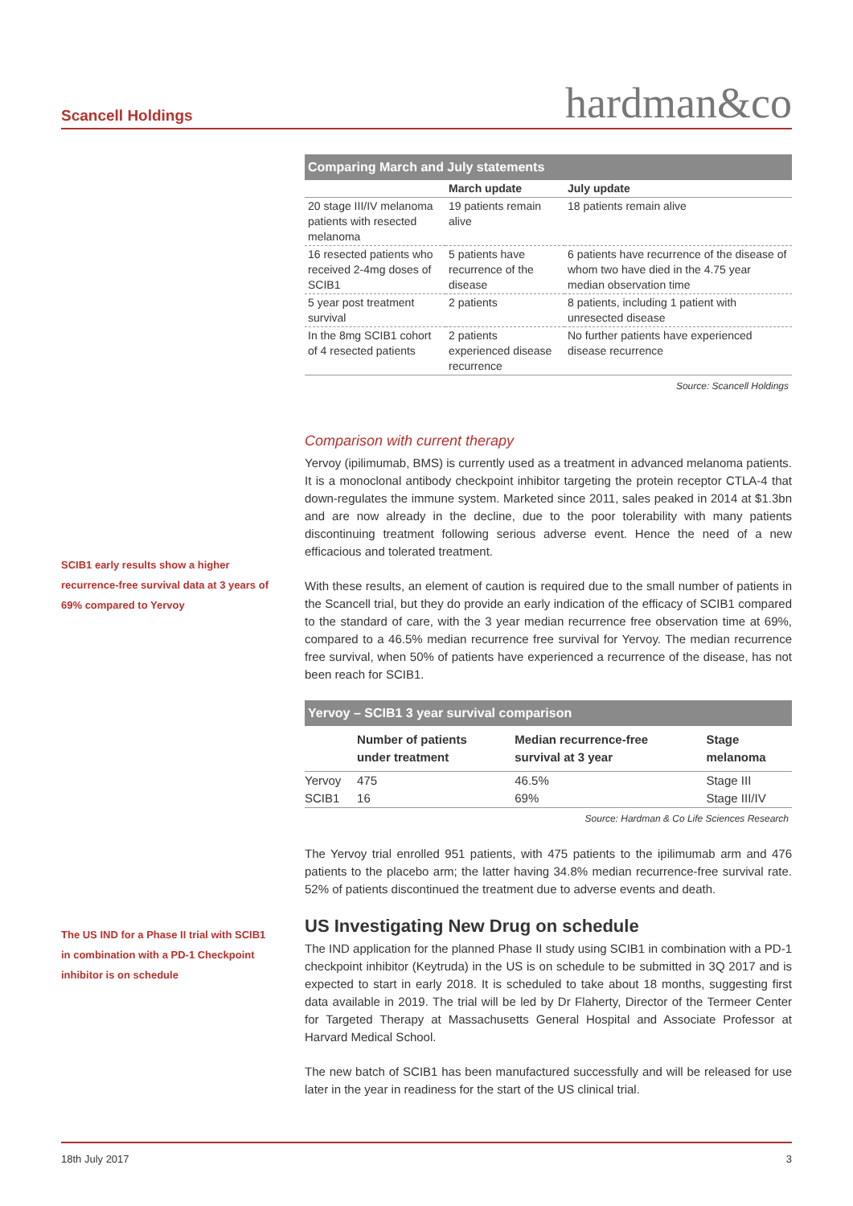Scancell Holdings hardman&co
SCIB1 early results show a higher recurrence-free survival data at 3 years of 69% compared to Yervoy
The US IND for a Phase II trial with SCIB1 in combination with a PD-1 Checkpoint inhibitor is on schedule
Comparing March and July statements
| | March update | July update |
| --- | --- | --- |
| 20 stage III/IV melanoma patients with resected melanoma | 19 patients remain alive | 18 patients remain alive |
| 16 resected patients who received 2-4mg doses of SCIB1 | 5 patients have recurrence of the disease | 6 patients have recurrence of the disease of whom two have died in the 4.75 year median observation time |
| 5 year post treatment survival | 2 patients | 8 patients, including 1 patient with unresected disease |
| In the 8mg SCIB1 cohort of 4 resected patients | 2 patients experienced disease recurrence | No further patients have experienced disease recurrence |
Source: Scancell Holdings
Comparison with current therapy
Yervoy (ipilimumab, BMS) is currently used as a treatment in advanced melanoma patients. It is a monoclonal antibody checkpoint inhibitor targeting the protein receptor CTLA-4 that down-regulates the immune system. Marketed since 2011, sales peaked in 2014 at $1.3bn and are now already in the decline, due to the poor tolerability with many patients discontinuing treatment following serious adverse event. Hence the need of a new efficacious and tolerated treatment.
With these results, an element of caution is required due to the small number of patients in the Scancell trial, but they do provide an early indication of the efficacy of SCIB1 compared to the standard of care, with the 3 year median recurrence free observation time at 69%, compared to a 46.5% median recurrence free survival for Yervoy. The median recurrence free survival, when 50% of patients have experienced a recurrence of the disease, has not been reach for SCIB1.
Yervoy – SCIB1 3 year survival comparison
| | Number of patients under treatment | Median recurrence-free survival at 3 year | Stage melanoma |
| --- | --- | --- | --- |
| Yervoy | 475 | 46.5% | Stage III |
| SCIB1 | 16 | 69% | Stage III/IV |
Source: Hardman & Co Life Sciences Research
The Yervoy trial enrolled 951 patients, with 475 patients to the ipilimumab arm and 476 patients to the placebo arm; the latter having 34.8% median recurrence-free survival rate. 52% of patients discontinued the treatment due to adverse events and death.
US Investigating New Drug on schedule
The IND application for the planned Phase II study using SCIB1 in combination with a PD-1 checkpoint inhibitor (Keytruda) in the US is on schedule to be submitted in 3Q 2017 and is expected to start in early 2018. It is scheduled to take about 18 months, suggesting first data available in 2019. The trial will be led by Dr Flaherty, Director of the Termeer Center for Targeted Therapy at Massachusetts General Hospital and Associate Professor at Harvard Medical School.
The new batch of SCIB1 has been manufactured successfully and will be released for use later in the year in readiness for the start of the US clinical trial.
18th July 2017 3